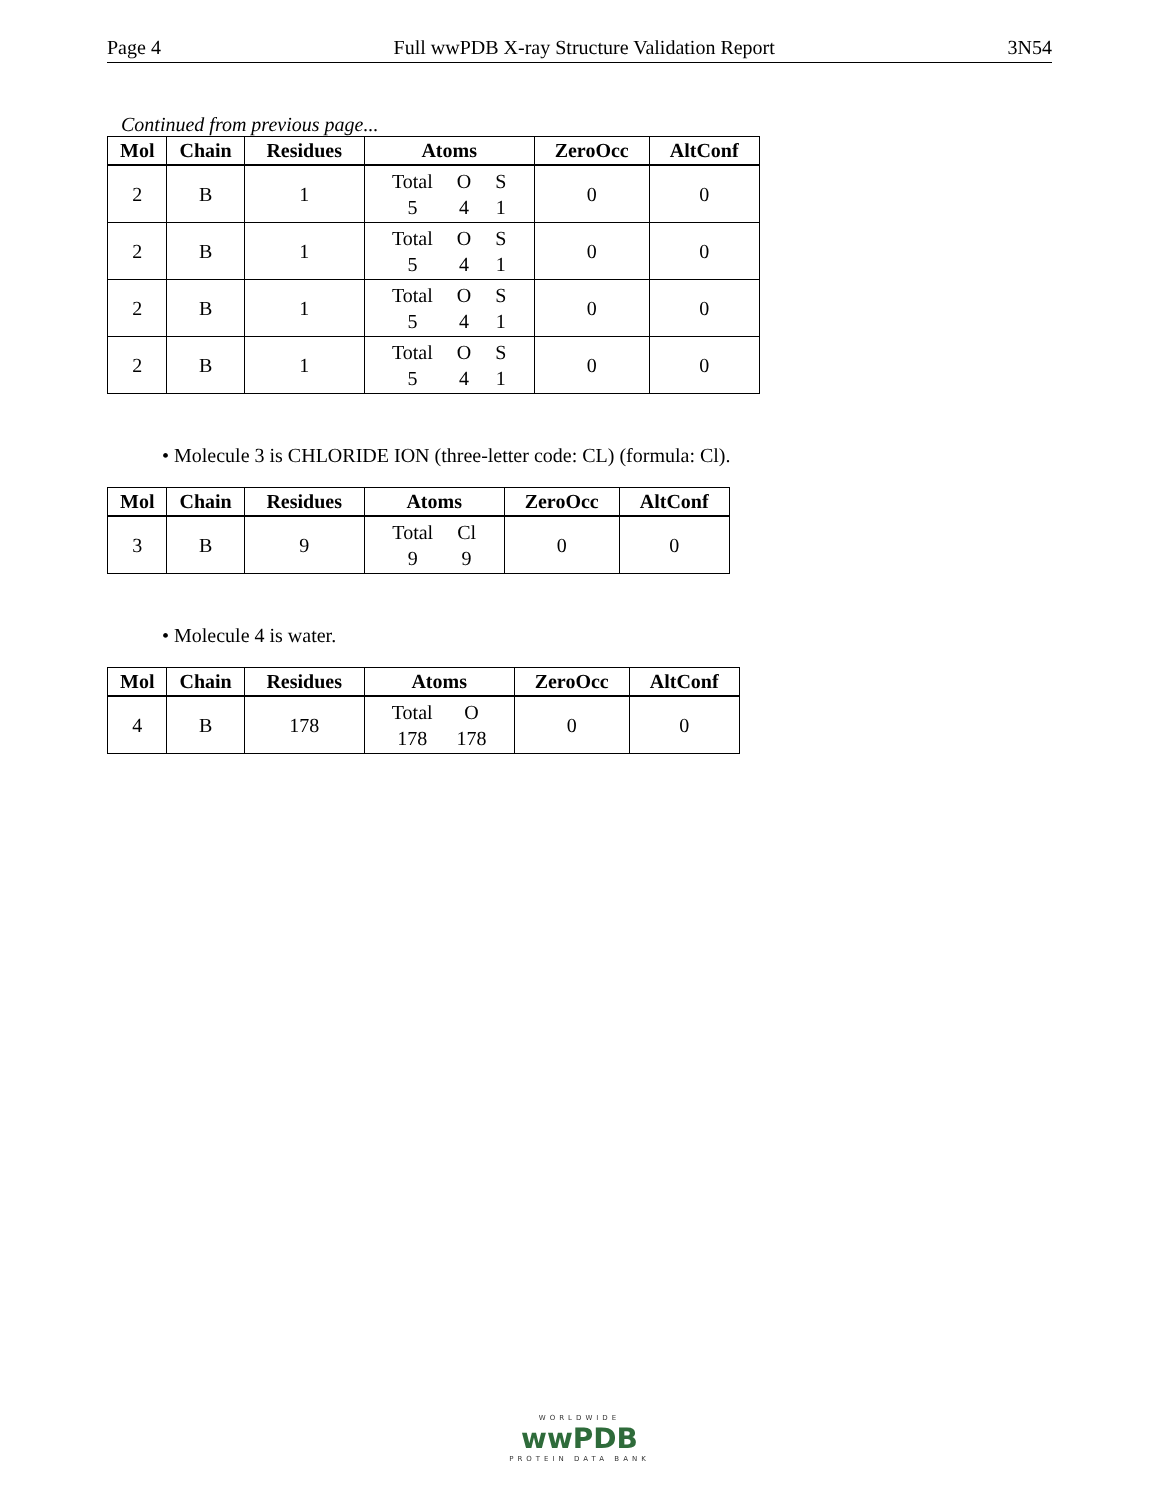Page 4 Full wwPDB X-ray Structure Validation Report 3N54
Continued from previous page...
| Mol | Chain | Residues | Atoms | ZeroOcc | AltConf |
| --- | --- | --- | --- | --- | --- |
| 2 | B | 1 | Total O S 5 4 1 | 0 | 0 |
| 2 | B | 1 | Total O S 5 4 1 | 0 | 0 |
| 2 | B | 1 | Total O S 5 4 1 | 0 | 0 |
| 2 | B | 1 | Total O S 5 4 1 | 0 | 0 |
• Molecule 3 is CHLORIDE ION (three-letter code: CL) (formula: Cl).
| Mol | Chain | Residues | Atoms | ZeroOcc | AltConf |
| --- | --- | --- | --- | --- | --- |
| 3 | B | 9 | Total Cl 9 9 | 0 | 0 |
• Molecule 4 is water.
| Mol | Chain | Residues | Atoms | ZeroOcc | AltConf |
| --- | --- | --- | --- | --- | --- |
| 4 | B | 178 | Total O 178 178 | 0 | 0 |
WORLDWIDE
wwPDB
PROTEIN DATA BANK